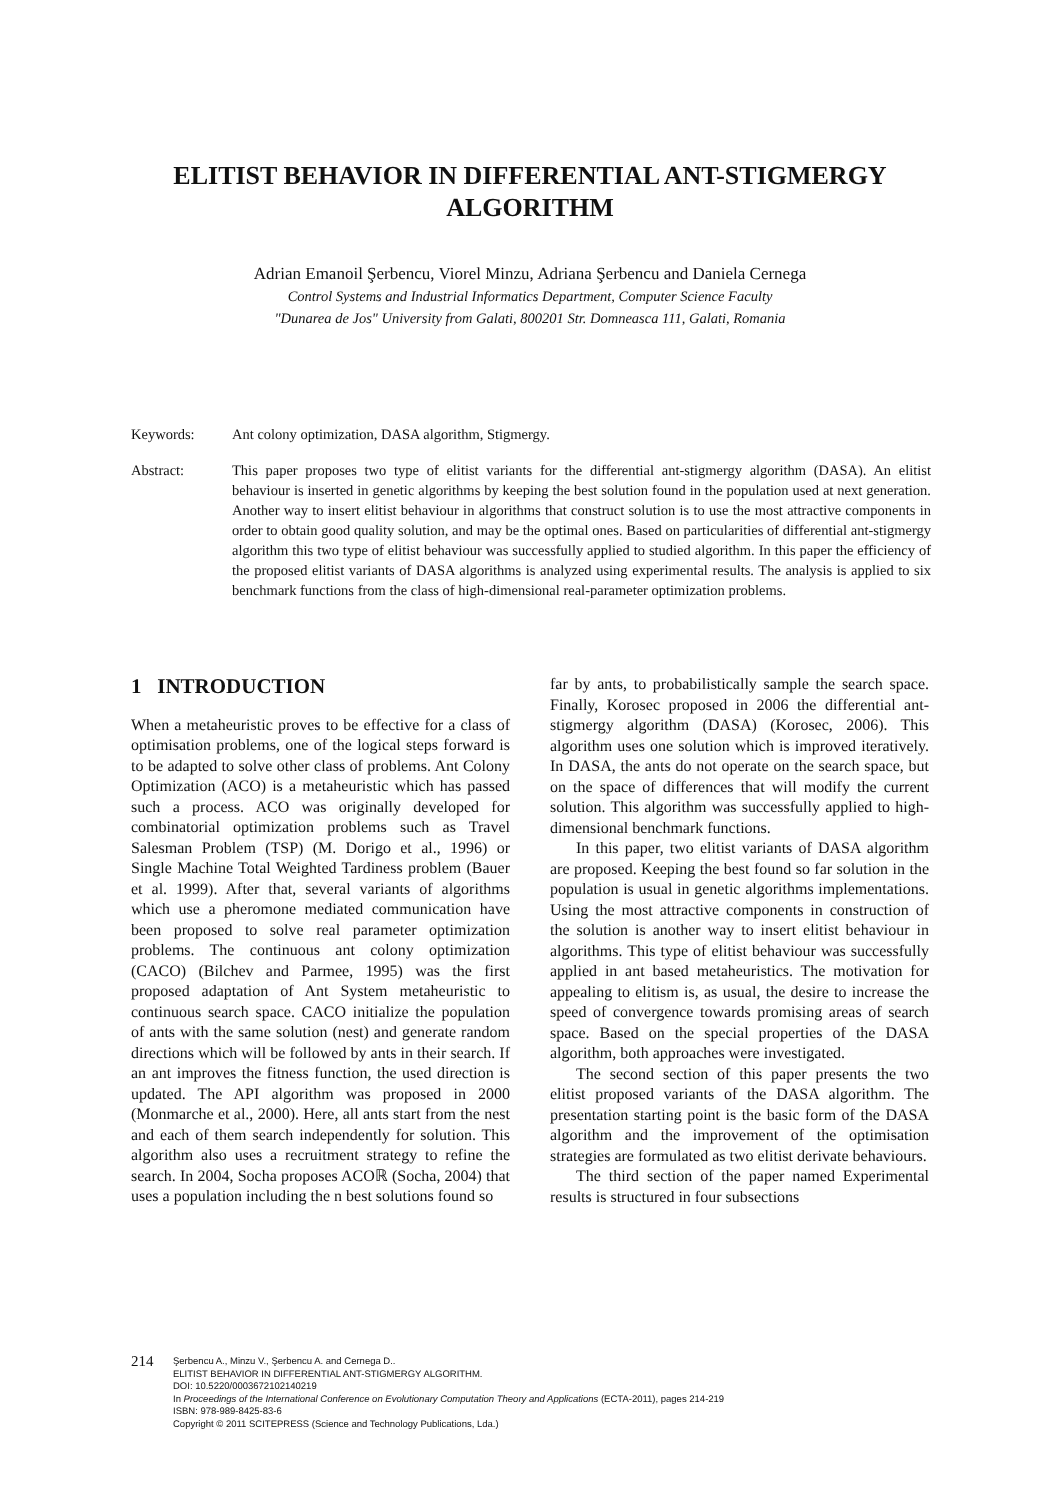ELITIST BEHAVIOR IN DIFFERENTIAL ANT-STIGMERGY ALGORITHM
Adrian Emanoil Şerbencu, Viorel Minzu, Adriana Şerbencu and Daniela Cernega
Control Systems and Industrial Informatics Department, Computer Science Faculty
"Dunarea de Jos" University from Galati, 800201 Str. Domneasca 111, Galati, Romania
Keywords: Ant colony optimization, DASA algorithm, Stigmergy.
Abstract: This paper proposes two type of elitist variants for the differential ant-stigmergy algorithm (DASA). An elitist behaviour is inserted in genetic algorithms by keeping the best solution found in the population used at next generation. Another way to insert elitist behaviour in algorithms that construct solution is to use the most attractive components in order to obtain good quality solution, and may be the optimal ones. Based on particularities of differential ant-stigmergy algorithm this two type of elitist behaviour was successfully applied to studied algorithm. In this paper the efficiency of the proposed elitist variants of DASA algorithms is analyzed using experimental results. The analysis is applied to six benchmark functions from the class of high-dimensional real-parameter optimization problems.
1 INTRODUCTION
When a metaheuristic proves to be effective for a class of optimisation problems, one of the logical steps forward is to be adapted to solve other class of problems. Ant Colony Optimization (ACO) is a metaheuristic which has passed such a process. ACO was originally developed for combinatorial optimization problems such as Travel Salesman Problem (TSP) (M. Dorigo et al., 1996) or Single Machine Total Weighted Tardiness problem (Bauer et al. 1999). After that, several variants of algorithms which use a pheromone mediated communication have been proposed to solve real parameter optimization problems. The continuous ant colony optimization (CACO) (Bilchev and Parmee, 1995) was the first proposed adaptation of Ant System metaheuristic to continuous search space. CACO initialize the population of ants with the same solution (nest) and generate random directions which will be followed by ants in their search. If an ant improves the fitness function, the used direction is updated. The API algorithm was proposed in 2000 (Monmarche et al., 2000). Here, all ants start from the nest and each of them search independently for solution. This algorithm also uses a recruitment strategy to refine the search. In 2004, Socha proposes ACOℝ (Socha, 2004) that uses a population including the n best solutions found so
far by ants, to probabilistically sample the search space. Finally, Korosec proposed in 2006 the differential ant-stigmergy algorithm (DASA) (Korosec, 2006). This algorithm uses one solution which is improved iteratively. In DASA, the ants do not operate on the search space, but on the space of differences that will modify the current solution. This algorithm was successfully applied to high-dimensional benchmark functions.
In this paper, two elitist variants of DASA algorithm are proposed. Keeping the best found so far solution in the population is usual in genetic algorithms implementations. Using the most attractive components in construction of the solution is another way to insert elitist behaviour in algorithms. This type of elitist behaviour was successfully applied in ant based metaheuristics. The motivation for appealing to elitism is, as usual, the desire to increase the speed of convergence towards promising areas of search space. Based on the special properties of the DASA algorithm, both approaches were investigated.
The second section of this paper presents the two elitist proposed variants of the DASA algorithm. The presentation starting point is the basic form of the DASA algorithm and the improvement of the optimisation strategies are formulated as two elitist derivate behaviours.
The third section of the paper named Experimental results is structured in four subsections
214
Şerbencu A., Minzu V., Şerbencu A. and Cernega D..
ELITIST BEHAVIOR IN DIFFERENTIAL ANT-STIGMERGY ALGORITHM.
DOI: 10.5220/0003672102140219
In Proceedings of the International Conference on Evolutionary Computation Theory and Applications (ECTA-2011), pages 214-219
ISBN: 978-989-8425-83-6
Copyright © 2011 SCITEPRESS (Science and Technology Publications, Lda.)